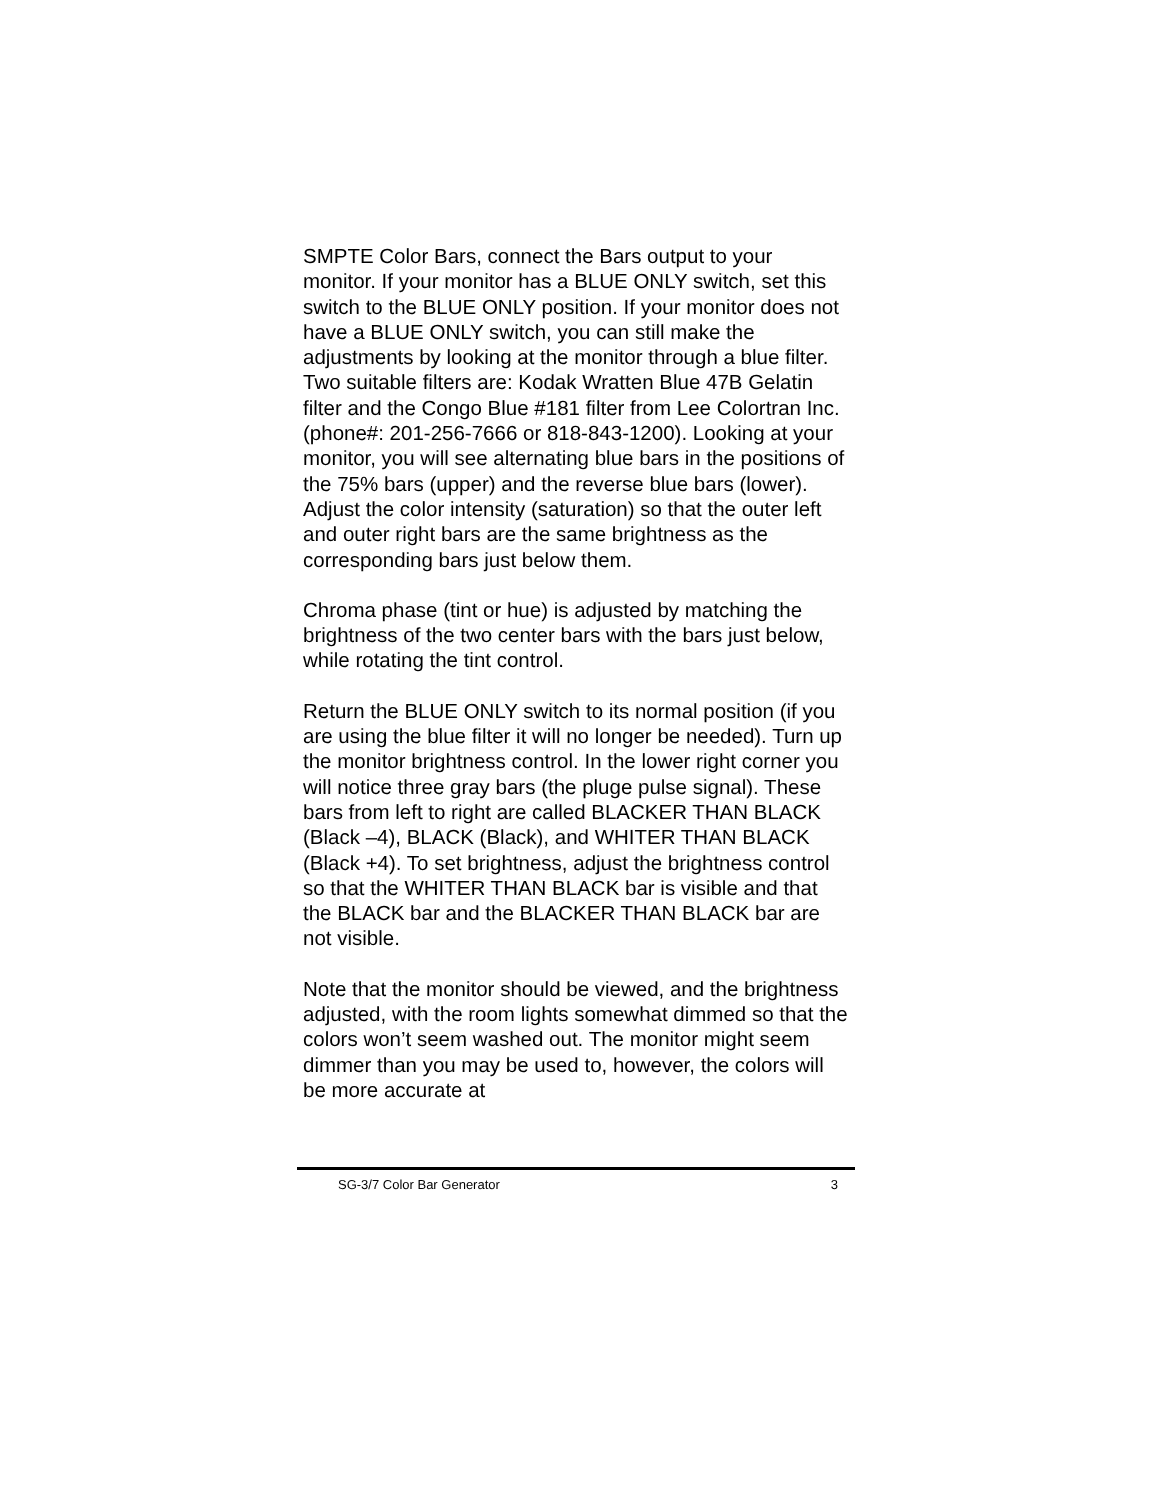SMPTE Color Bars, connect the Bars output to your monitor. If your monitor has a BLUE ONLY switch, set this switch to the BLUE ONLY position. If your monitor does not have a BLUE ONLY switch, you can still make the adjustments by looking at the monitor through a blue filter. Two suitable filters are: Kodak Wratten Blue 47B Gelatin filter and the Congo Blue #181 filter from Lee Colortran Inc. (phone#: 201-256-7666 or 818-843-1200). Looking at your monitor, you will see alternating blue bars in the positions of the 75% bars (upper) and the reverse blue bars (lower). Adjust the color intensity (saturation) so that the outer left and outer right bars are the same brightness as the corresponding bars just below them.
Chroma phase (tint or hue) is adjusted by matching the brightness of the two center bars with the bars just below, while rotating the tint control.
Return the BLUE ONLY switch to its normal position (if you are using the blue filter it will no longer be needed). Turn up the monitor brightness control. In the lower right corner you will notice three gray bars (the pluge pulse signal). These bars from left to right are called BLACKER THAN BLACK (Black –4), BLACK (Black), and WHITER THAN BLACK (Black +4). To set brightness, adjust the brightness control so that the WHITER THAN BLACK bar is visible and that the BLACK bar and the BLACKER THAN BLACK bar are not visible.
Note that the monitor should be viewed, and the brightness adjusted, with the room lights somewhat dimmed so that the colors won’t seem washed out. The monitor might seem dimmer than you may be used to, however, the colors will be more accurate at
SG-3/7 Color Bar Generator 3